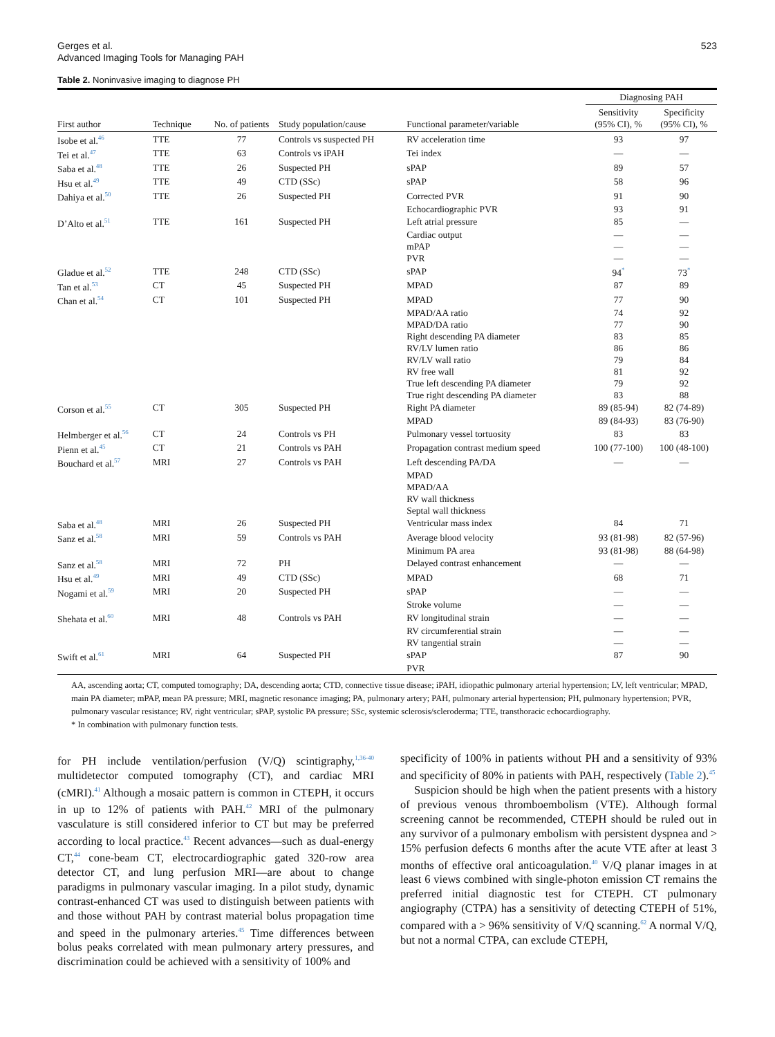Gerges et al.
Advanced Imaging Tools for Managing PAH
523
Table 2. Noninvasive imaging to diagnose PH
| | | | | | Diagnosing PAH | |
| --- | --- | --- | --- | --- | --- | --- |
| First author | Technique | No. of patients | Study population/cause | Functional parameter/variable | Sensitivity (95% CI), % | Specificity (95% CI), % |
| Isobe et al.<sup>46</sup> | TTE | 77 | Controls vs suspected PH | RV acceleration time | 93 | 97 |
| Tei et al.<sup>47</sup> | TTE | 63 | Controls vs iPAH | Tei index | — | — |
| Saba et al.<sup>48</sup> | TTE | 26 | Suspected PH | sPAP | 89 | 57 |
| Hsu et al.<sup>49</sup> | TTE | 49 | CTD (SSc) | sPAP | 58 | 96 |
| Dahiya et al.<sup>50</sup> | TTE | 26 | Suspected PH | Corrected PVR | 91 | 90 |
| | | | | Echocardiographic PVR | 93 | 91 |
| D’Alto et al.<sup>51</sup> | TTE | 161 | Suspected PH | Left atrial pressure | 85 | — |
| | | | | Cardiac output | — | — |
| | | | | mPAP | — | — |
| | | | | PVR | — | — |
| Gladue et al.<sup>52</sup> | TTE | 248 | CTD (SSc) | sPAP | 94<sup>*</sup> | 73<sup>*</sup> |
| Tan et al.<sup>53</sup> | CT | 45 | Suspected PH | MPAD | 87 | 89 |
| Chan et al.<sup>54</sup> | CT | 101 | Suspected PH | MPAD | 77 | 90 |
| | | | | MPAD/AA ratio | 74 | 92 |
| | | | | MPAD/DA ratio | 77 | 90 |
| | | | | Right descending PA diameter | 83 | 85 |
| | | | | RV/LV lumen ratio | 86 | 86 |
| | | | | RV/LV wall ratio | 79 | 84 |
| | | | | RV free wall | 81 | 92 |
| | | | | True left descending PA diameter | 79 | 92 |
| | | | | True right descending PA diameter | 83 | 88 |
| Corson et al.<sup>55</sup> | CT | 305 | Suspected PH | Right PA diameter | 89 (85-94) | 82 (74-89) |
| | | | | MPAD | 89 (84-93) | 83 (76-90) |
| Helmberger et al.<sup>56</sup> | CT | 24 | Controls vs PH | Pulmonary vessel tortuosity | 83 | 83 |
| Pienn et al.<sup>45</sup> | CT | 21 | Controls vs PAH | Propagation contrast medium speed | 100 (77-100) | 100 (48-100) |
| Bouchard et al.<sup>57</sup> | MRI | 27 | Controls vs PAH | Left descending PA/DA | — | — |
| | | | | MPAD | | |
| | | | | MPAD/AA | | |
| | | | | RV wall thickness | | |
| | | | | Septal wall thickness | | |
| Saba et al.<sup>48</sup> | MRI | 26 | Suspected PH | Ventricular mass index | 84 | 71 |
| Sanz et al.<sup>58</sup> | MRI | 59 | Controls vs PAH | Average blood velocity | 93 (81-98) | 82 (57-96) |
| | | | | Minimum PA area | 93 (81-98) | 88 (64-98) |
| Sanz et al.<sup>58</sup> | MRI | 72 | PH | Delayed contrast enhancement | — | — |
| Hsu et al.<sup>49</sup> | MRI | 49 | CTD (SSc) | MPAD | 68 | 71 |
| Nogami et al.<sup>59</sup> | MRI | 20 | Suspected PH | sPAP | — | — |
| | | | | Stroke volume | — | — |
| Shehata et al.<sup>60</sup> | MRI | 48 | Controls vs PAH | RV longitudinal strain | — | — |
| | | | | RV circumferential strain | — | — |
| | | | | RV tangential strain | — | — |
| Swift et al.<sup>61</sup> | MRI | 64 | Suspected PH | sPAP | 87 | 90 |
| | | | | PVR | | |
AA, ascending aorta; CT, computed tomography; DA, descending aorta; CTD, connective tissue disease; iPAH, idiopathic pulmonary arterial hypertension; LV, left ventricular; MPAD, main PA diameter; mPAP, mean PA pressure; MRI, magnetic resonance imaging; PA, pulmonary artery; PAH, pulmonary arterial hypertension; PH, pulmonary hypertension; PVR, pulmonary vascular resistance; RV, right ventricular; sPAP, systolic PA pressure; SSc, systemic sclerosis/scleroderma; TTE, transthoracic echocardiography.
* In combination with pulmonary function tests.
for PH include ventilation/perfusion (V/Q) scintigraphy,<sup>1,36-40</sup> multidetector computed tomography (CT), and cardiac MRI (cMRI).<sup>41</sup> Although a mosaic pattern is common in CTEPH, it occurs in up to 12% of patients with PAH.<sup>42</sup> MRI of the pulmonary vasculature is still considered inferior to CT but may be preferred according to local practice.<sup>43</sup> Recent advances—such as dual-energy CT,<sup>44</sup> cone-beam CT, electrocardiographic gated 320-row area detector CT, and lung perfusion MRI—are about to change paradigms in pulmonary vascular imaging. In a pilot study, dynamic contrast-enhanced CT was used to distinguish between patients with and those without PAH by contrast material bolus propagation time and speed in the pulmonary arteries.<sup>45</sup> Time differences between bolus peaks correlated with mean pulmonary artery pressures, and discrimination could be achieved with a sensitivity of 100% and
specificity of 100% in patients without PH and a sensitivity of 93% and specificity of 80% in patients with PAH, respectively (Table 2).<sup>45</sup>
Suspicion should be high when the patient presents with a history of previous venous thromboembolism (VTE). Although formal screening cannot be recommended, CTEPH should be ruled out in any survivor of a pulmonary embolism with persistent dyspnea and > 15% perfusion defects 6 months after the acute VTE after at least 3 months of effective oral anticoagulation.<sup>40</sup> V/Q planar images in at least 6 views combined with single-photon emission CT remains the preferred initial diagnostic test for CTEPH. CT pulmonary angiography (CTPA) has a sensitivity of detecting CTEPH of 51%, compared with a > 96% sensitivity of V/Q scanning.<sup>62</sup> A normal V/Q, but not a normal CTPA, can exclude CTEPH,